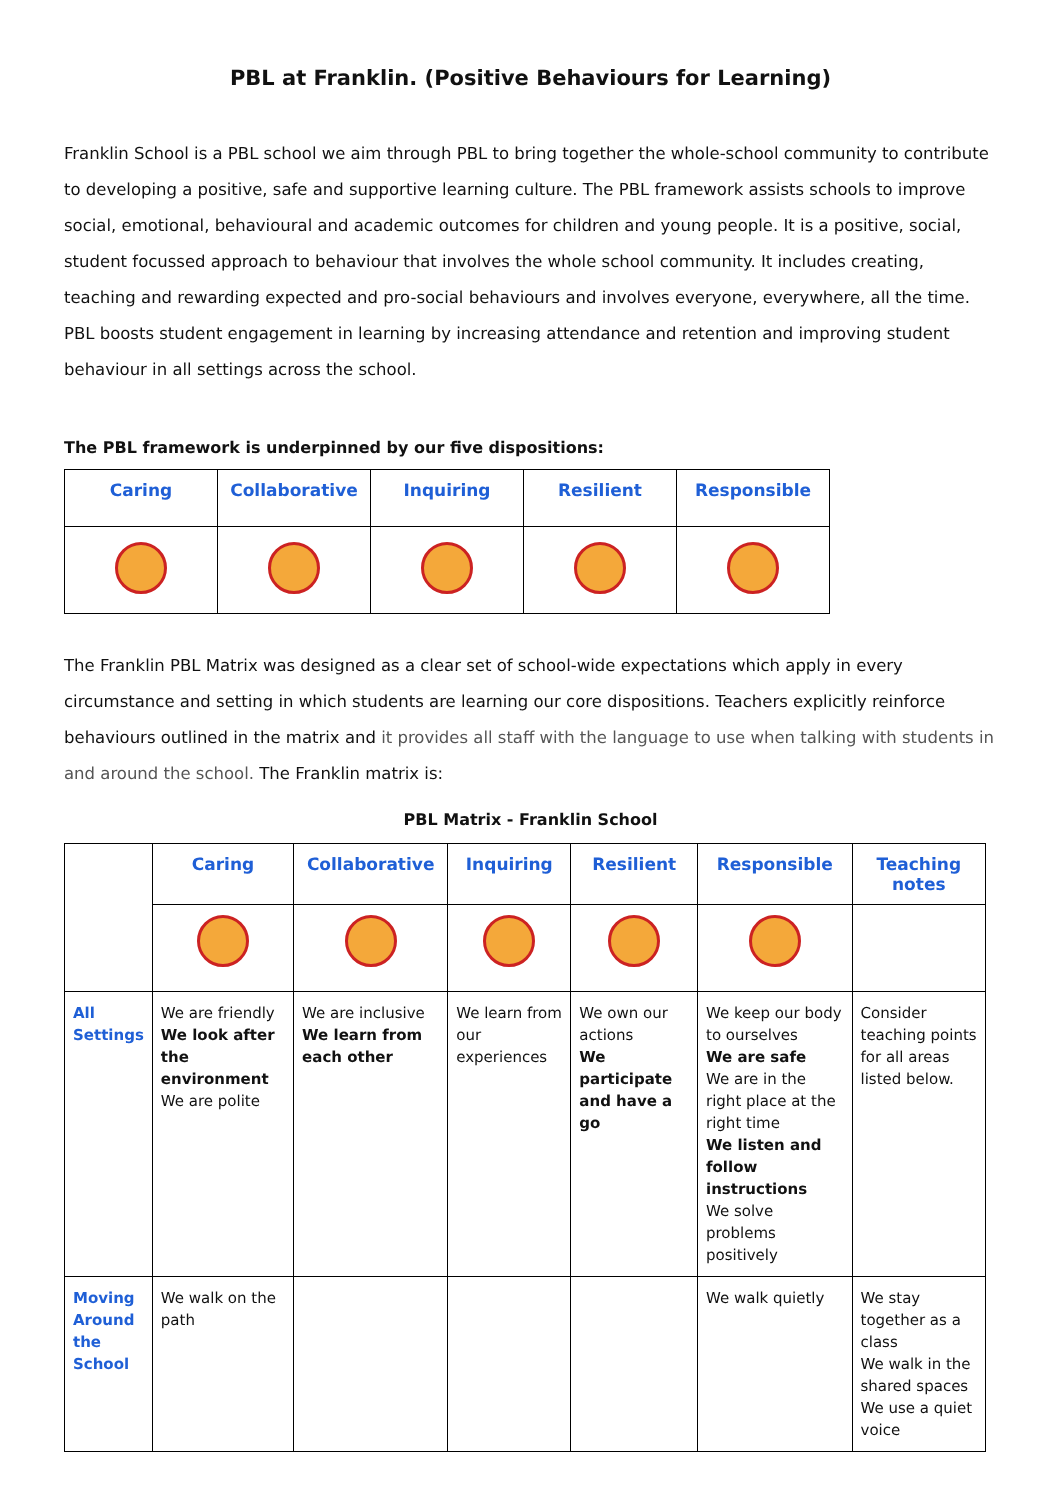PBL at Franklin. (Positive Behaviours for Learning)
Franklin School is a PBL school we aim through PBL to bring together the whole-school community to contribute to developing a positive, safe and supportive learning culture. The PBL framework assists schools to improve social, emotional, behavioural and academic outcomes for children and young people. It is a positive, social, student focussed approach to behaviour that involves the whole school community. It includes creating, teaching and rewarding expected and pro-social behaviours and involves everyone, everywhere, all the time. PBL boosts student engagement in learning by increasing attendance and retention and improving student behaviour in all settings across the school.
The PBL framework is underpinned by our five dispositions:
| Caring | Collaborative | Inquiring | Resilient | Responsible |
| --- | --- | --- | --- | --- |
The Franklin PBL Matrix was designed as a clear set of school-wide expectations which apply in every circumstance and setting in which students are learning our core dispositions. Teachers explicitly reinforce behaviours outlined in the matrix and it provides all staff with the language to use when talking with students in and around the school. The Franklin matrix is:
PBL Matrix - Franklin School
| | Caring | Collaborative | Inquiring | Resilient | Responsible | Teaching notes |
| All Settings | We are friendly We look after the environment We are polite | We are inclusive We learn from each other | We learn from our experiences | We own our actions We participate and have a go | We keep our body to ourselves We are safe We are in the right place at the right time We listen and follow instructions We solve problems positively | Consider teaching points for all areas listed below. |
| Moving Around the School | We walk on the path | | | | We walk quietly | We stay together as a class We walk in the shared spaces We use a quiet voice |